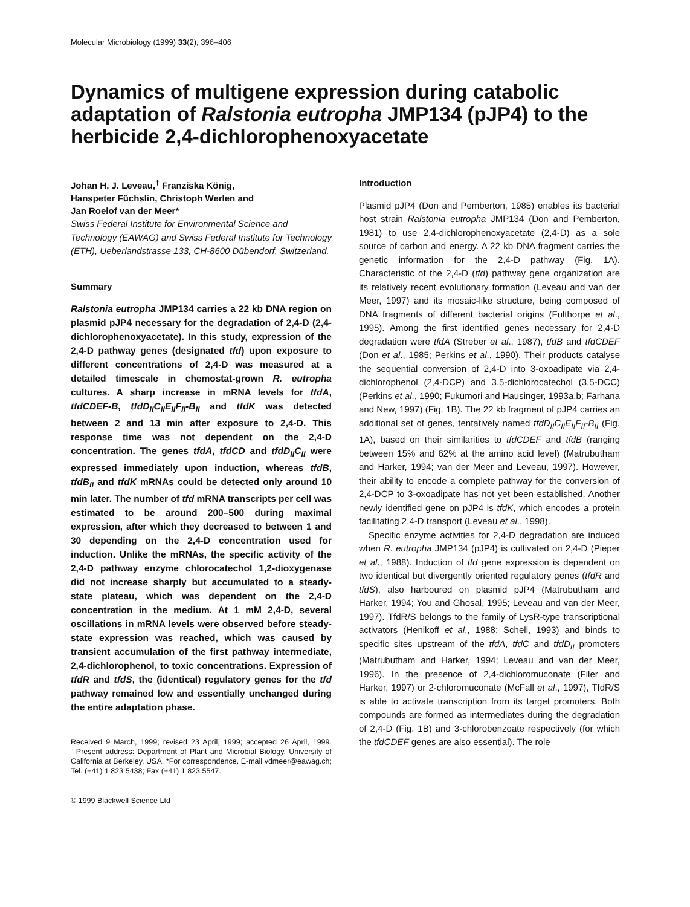Molecular Microbiology (1999) 33(2), 396–406
Dynamics of multigene expression during catabolic adaptation of Ralstonia eutropha JMP134 (pJP4) to the herbicide 2,4-dichlorophenoxyacetate
Johan H. J. Leveau,<sup>†</sup> Franziska König,
Hanspeter Füchslin, Christoph Werlen and
Jan Roelof van der Meer*
Swiss Federal Institute for Environmental Science and Technology (EAWAG) and Swiss Federal Institute for Technology (ETH), Ueberlandstrasse 133, CH-8600 Dübendorf, Switzerland.
Summary
Ralstonia eutropha JMP134 carries a 22 kb DNA region on plasmid pJP4 necessary for the degradation of 2,4-D (2,4-dichlorophenoxyacetate). In this study, expression of the 2,4-D pathway genes (designated tfd) upon exposure to different concentrations of 2,4-D was measured at a detailed timescale in chemostat-grown R. eutropha cultures. A sharp increase in mRNA levels for tfdA, tfdCDEF-B, tfdD<sub>II</sub>C<sub>II</sub>E<sub>II</sub>F<sub>II</sub>-B<sub>II</sub> and tfdK was detected between 2 and 13 min after exposure to 2,4-D. This response time was not dependent on the 2,4-D concentration. The genes tfdA, tfdCD and tfdD<sub>II</sub>C<sub>II</sub> were expressed immediately upon induction, whereas tfdB, tfdB<sub>II</sub> and tfdK mRNAs could be detected only around 10 min later. The number of tfd mRNA transcripts per cell was estimated to be around 200–500 during maximal expression, after which they decreased to between 1 and 30 depending on the 2,4-D concentration used for induction. Unlike the mRNAs, the specific activity of the 2,4-D pathway enzyme chlorocatechol 1,2-dioxygenase did not increase sharply but accumulated to a steady-state plateau, which was dependent on the 2,4-D concentration in the medium. At 1 mM 2,4-D, several oscillations in mRNA levels were observed before steady-state expression was reached, which was caused by transient accumulation of the first pathway intermediate, 2,4-dichlorophenol, to toxic concentrations. Expression of tfdR and tfdS, the (identical) regulatory genes for the tfd pathway remained low and essentially unchanged during the entire adaptation phase.
Received 9 March, 1999; revised 23 April, 1999; accepted 26 April, 1999. †Present address: Department of Plant and Microbial Biology, University of California at Berkeley, USA. *For correspondence. E-mail vdmeer@eawag.ch; Tel. (+41) 1 823 5438; Fax (+41) 1 823 5547.
© 1999 Blackwell Science Ltd
Introduction
Plasmid pJP4 (Don and Pemberton, 1985) enables its bacterial host strain Ralstonia eutropha JMP134 (Don and Pemberton, 1981) to use 2,4-dichlorophenoxyacetate (2,4-D) as a sole source of carbon and energy. A 22 kb DNA fragment carries the genetic information for the 2,4-D pathway (Fig. 1A). Characteristic of the 2,4-D (tfd) pathway gene organization are its relatively recent evolutionary formation (Leveau and van der Meer, 1997) and its mosaic-like structure, being composed of DNA fragments of different bacterial origins (Fulthorpe et al., 1995). Among the first identified genes necessary for 2,4-D degradation were tfdA (Streber et al., 1987), tfdB and tfdCDEF (Don et al., 1985; Perkins et al., 1990). Their products catalyse the sequential conversion of 2,4-D into 3-oxoadipate via 2,4-dichlorophenol (2,4-DCP) and 3,5-dichlorocatechol (3,5-DCC) (Perkins et al., 1990; Fukumori and Hausinger, 1993a,b; Farhana and New, 1997) (Fig. 1B). The 22 kb fragment of pJP4 carries an additional set of genes, tentatively named tfdD<sub>II</sub>C<sub>II</sub>E<sub>II</sub>F<sub>II</sub>-B<sub>II</sub> (Fig. 1A), based on their similarities to tfdCDEF and tfdB (ranging between 15% and 62% at the amino acid level) (Matrubutham and Harker, 1994; van der Meer and Leveau, 1997). However, their ability to encode a complete pathway for the conversion of 2,4-DCP to 3-oxoadipate has not yet been established. Another newly identified gene on pJP4 is tfdK, which encodes a protein facilitating 2,4-D transport (Leveau et al., 1998).
Specific enzyme activities for 2,4-D degradation are induced when R. eutropha JMP134 (pJP4) is cultivated on 2,4-D (Pieper et al., 1988). Induction of tfd gene expression is dependent on two identical but divergently oriented regulatory genes (tfdR and tfdS), also harboured on plasmid pJP4 (Matrubutham and Harker, 1994; You and Ghosal, 1995; Leveau and van der Meer, 1997). TfdR/S belongs to the family of LysR-type transcriptional activators (Henikoff et al., 1988; Schell, 1993) and binds to specific sites upstream of the tfdA, tfdC and tfdD<sub>II</sub> promoters (Matrubutham and Harker, 1994; Leveau and van der Meer, 1996). In the presence of 2,4-dichloromuconate (Filer and Harker, 1997) or 2-chloromuconate (McFall et al., 1997), TfdR/S is able to activate transcription from its target promoters. Both compounds are formed as intermediates during the degradation of 2,4-D (Fig. 1B) and 3-chlorobenzoate respectively (for which the tfdCDEF genes are also essential). The role